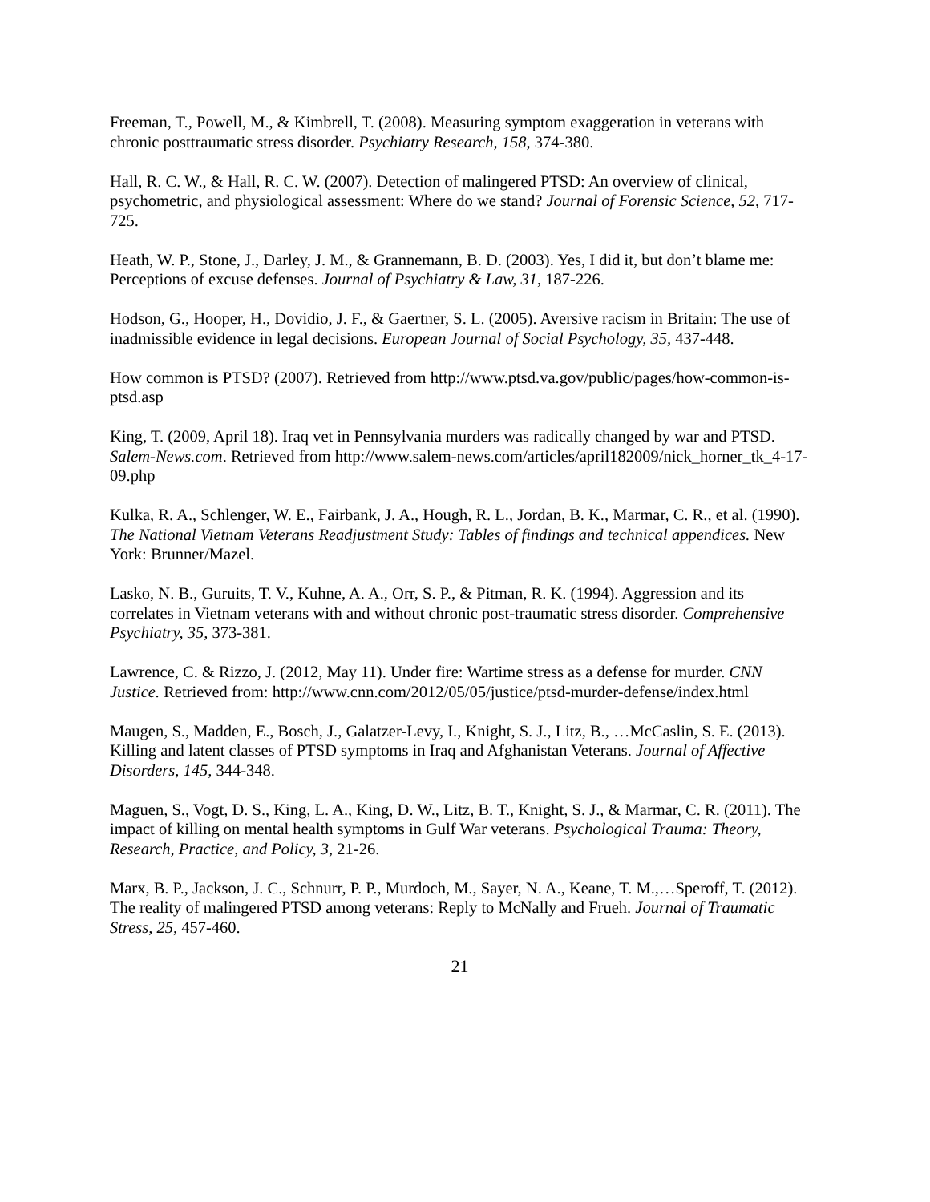Freeman, T., Powell, M., & Kimbrell, T. (2008). Measuring symptom exaggeration in veterans with chronic posttraumatic stress disorder. Psychiatry Research, 158, 374-380.
Hall, R. C. W., & Hall, R. C. W. (2007). Detection of malingered PTSD: An overview of clinical, psychometric, and physiological assessment: Where do we stand? Journal of Forensic Science, 52, 717-725.
Heath, W. P., Stone, J., Darley, J. M., & Grannemann, B. D. (2003). Yes, I did it, but don’t blame me: Perceptions of excuse defenses. Journal of Psychiatry & Law, 31, 187-226.
Hodson, G., Hooper, H., Dovidio, J. F., & Gaertner, S. L. (2005). Aversive racism in Britain: The use of inadmissible evidence in legal decisions. European Journal of Social Psychology, 35, 437-448.
How common is PTSD? (2007). Retrieved from http://www.ptsd.va.gov/public/pages/how-common-is-ptsd.asp
King, T. (2009, April 18). Iraq vet in Pennsylvania murders was radically changed by war and PTSD. Salem-News.com. Retrieved from http://www.salem-news.com/articles/april182009/nick_horner_tk_4-17-09.php
Kulka, R. A., Schlenger, W. E., Fairbank, J. A., Hough, R. L., Jordan, B. K., Marmar, C. R., et al. (1990). The National Vietnam Veterans Readjustment Study: Tables of findings and technical appendices. New York: Brunner/Mazel.
Lasko, N. B., Guruits, T. V., Kuhne, A. A., Orr, S. P., & Pitman, R. K. (1994). Aggression and its correlates in Vietnam veterans with and without chronic post-traumatic stress disorder. Comprehensive Psychiatry, 35, 373-381.
Lawrence, C. & Rizzo, J. (2012, May 11). Under fire: Wartime stress as a defense for murder. CNN Justice. Retrieved from: http://www.cnn.com/2012/05/05/justice/ptsd-murder-defense/index.html
Maugen, S., Madden, E., Bosch, J., Galatzer-Levy, I., Knight, S. J., Litz, B., …McCaslin, S. E. (2013). Killing and latent classes of PTSD symptoms in Iraq and Afghanistan Veterans. Journal of Affective Disorders, 145, 344-348.
Maguen, S., Vogt, D. S., King, L. A., King, D. W., Litz, B. T., Knight, S. J., & Marmar, C. R. (2011). The impact of killing on mental health symptoms in Gulf War veterans. Psychological Trauma: Theory, Research, Practice, and Policy, 3, 21-26.
Marx, B. P., Jackson, J. C., Schnurr, P. P., Murdoch, M., Sayer, N. A., Keane, T. M.,…Speroff, T. (2012). The reality of malingered PTSD among veterans: Reply to McNally and Frueh. Journal of Traumatic Stress, 25, 457-460.
21